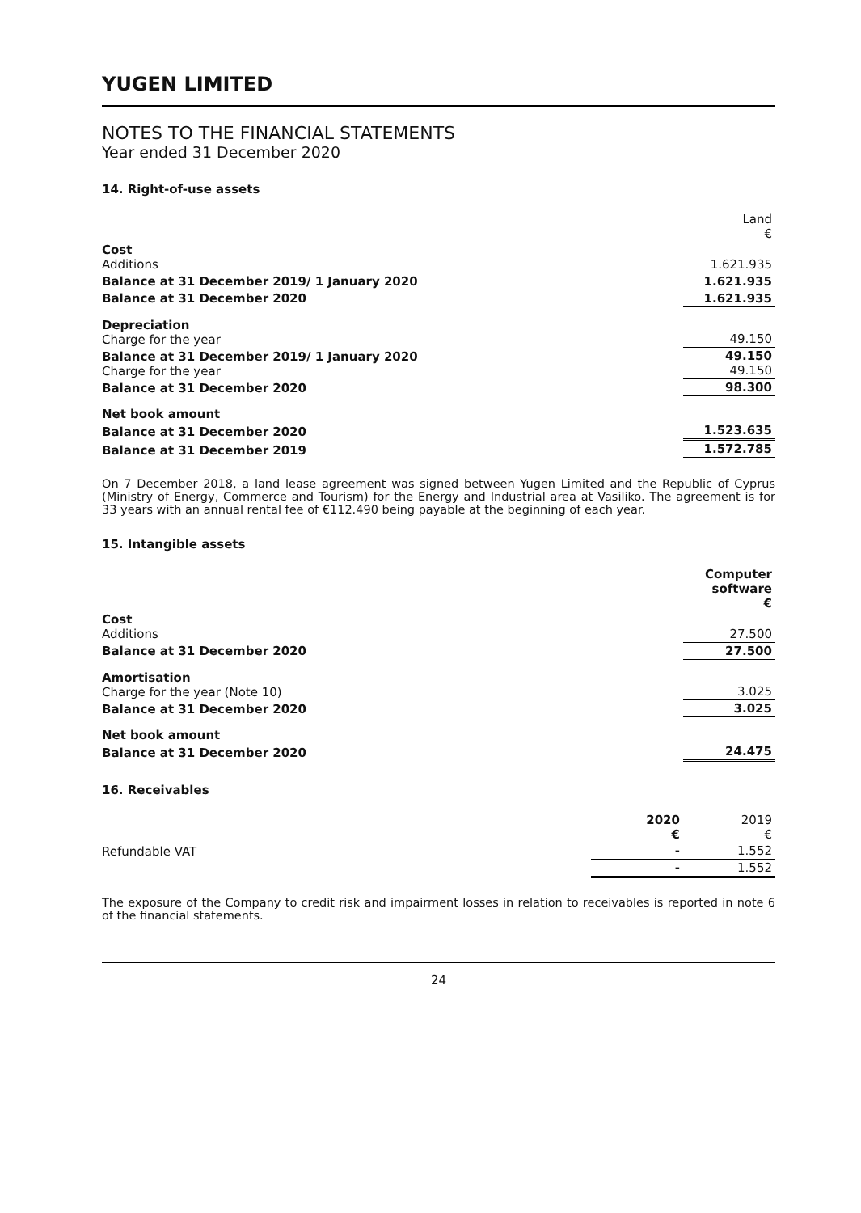YUGEN LIMITED
NOTES TO THE FINANCIAL STATEMENTS
Year ended 31 December 2020
14. Right-of-use assets
| | Land € |
| Cost Additions | 1.621.935 |
| Balance at 31 December 2019/ 1 January 2020 | 1.621.935 |
| Balance at 31 December 2020 | 1.621.935 |
| Depreciation Charge for the year | 49.150 |
| Balance at 31 December 2019/ 1 January 2020 Charge for the year | 49.150 49.150 |
| Balance at 31 December 2020 | 98.300 |
| Net book amount | |
| Balance at 31 December 2020 | 1.523.635 |
| Balance at 31 December 2019 | 1.572.785 |
On 7 December 2018, a land lease agreement was signed between Yugen Limited and the Republic of Cyprus (Ministry of Energy, Commerce and Tourism) for the Energy and Industrial area at Vasiliko. The agreement is for 33 years with an annual rental fee of €112.490 being payable at the beginning of each year.
15. Intangible assets
| | Computer software € |
| Cost Additions | 27.500 |
| Balance at 31 December 2020 | 27.500 |
| Amortisation Charge for the year (Note 10) | 3.025 |
| Balance at 31 December 2020 | 3.025 |
| Net book amount | |
| Balance at 31 December 2020 | 24.475 |
16. Receivables
| | 2020 € | 2019 € |
| Refundable VAT | - | 1.552 |
| | - | 1.552 |
The exposure of the Company to credit risk and impairment losses in relation to receivables is reported in note 6 of the financial statements.
24